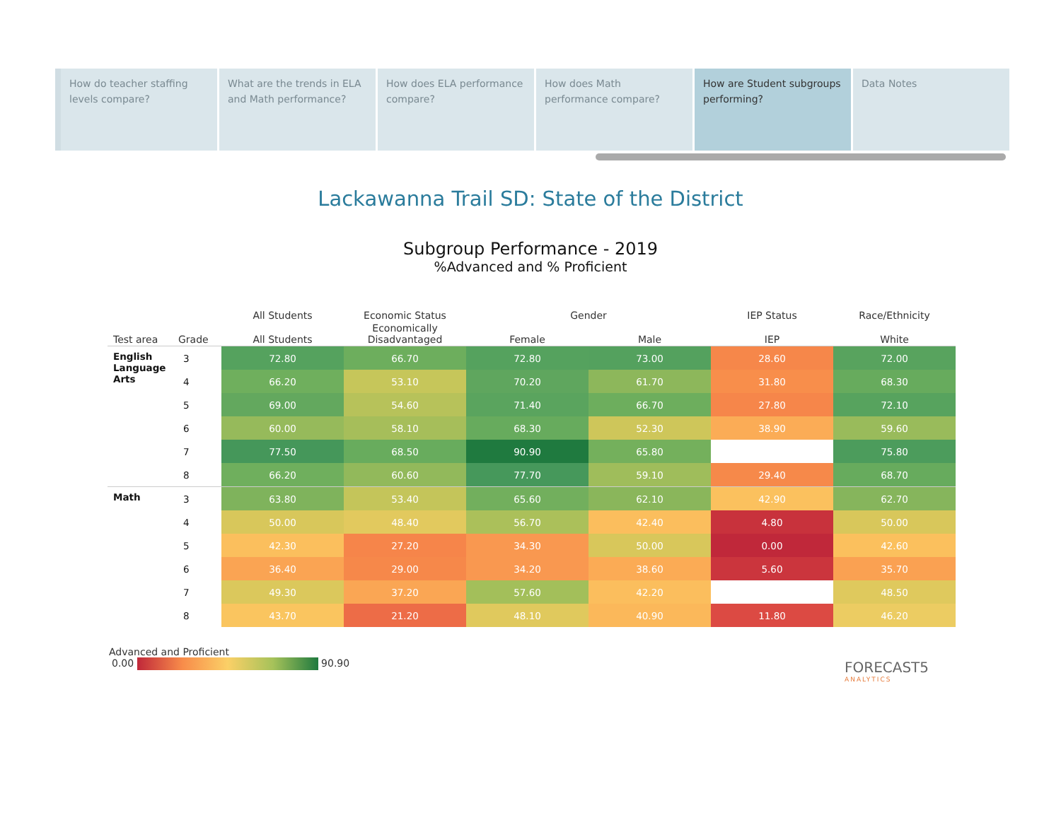How do teacher staffing levels compare?
What are the trends in ELA and Math performance?
How does ELA performance compare?
How does Math performance compare?
How are Student subgroups performing?
Data Notes
Lackawanna Trail SD: State of the District
Subgroup Performance - 2019
%Advanced and % Proficient
| | | All Students | Economic Status | Gender | | IEP Status | Race/Ethnicity |
| --- | --- | --- | --- | --- | --- | --- | --- |
| Test area | Grade | All Students | Economically Disadvantaged | Female | Male | IEP | White |
| English Language Arts | 3 | 72.80 | 66.70 | 72.80 | 73.00 | 28.60 | 72.00 |
| | 4 | 66.20 | 53.10 | 70.20 | 61.70 | 31.80 | 68.30 |
| | 5 | 69.00 | 54.60 | 71.40 | 66.70 | 27.80 | 72.10 |
| | 6 | 60.00 | 58.10 | 68.30 | 52.30 | 38.90 | 59.60 |
| | 7 | 77.50 | 68.50 | 90.90 | 65.80 | | 75.80 |
| | 8 | 66.20 | 60.60 | 77.70 | 59.10 | 29.40 | 68.70 |
| Math | 3 | 63.80 | 53.40 | 65.60 | 62.10 | 42.90 | 62.70 |
| | 4 | 50.00 | 48.40 | 56.70 | 42.40 | 4.80 | 50.00 |
| | 5 | 42.30 | 27.20 | 34.30 | 50.00 | 0.00 | 42.60 |
| | 6 | 36.40 | 29.00 | 34.20 | 38.60 | 5.60 | 35.70 |
| | 7 | 49.30 | 37.20 | 57.60 | 42.20 | | 48.50 |
| | 8 | 43.70 | 21.20 | 48.10 | 40.90 | 11.80 | 46.20 |
Advanced and Proficient
0.00 90.90
FORECAST5
ANALYTICS